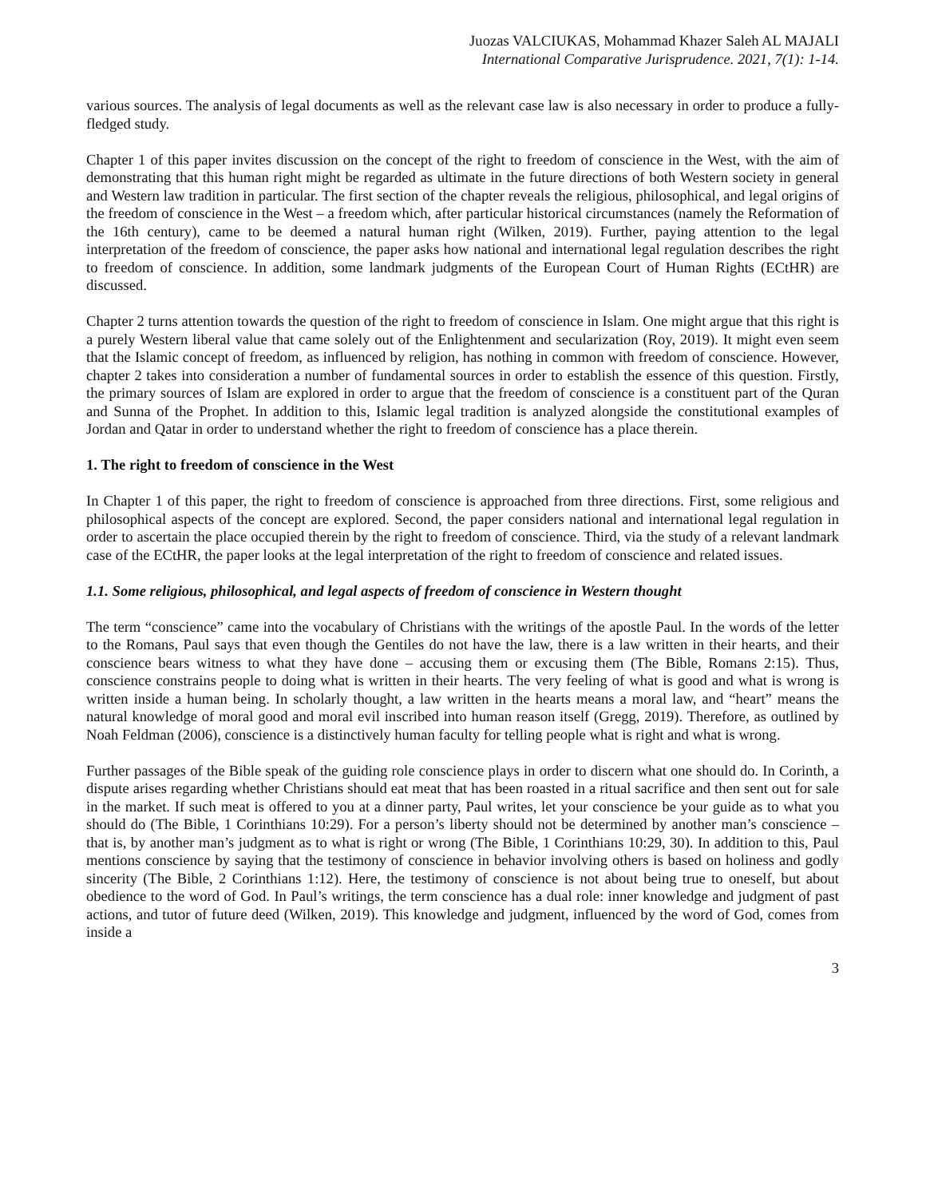Juozas VALCIUKAS, Mohammad Khazer Saleh AL MAJALI
International Comparative Jurisprudence. 2021, 7(1): 1-14.
various sources. The analysis of legal documents as well as the relevant case law is also necessary in order to produce a fully-fledged study.
Chapter 1 of this paper invites discussion on the concept of the right to freedom of conscience in the West, with the aim of demonstrating that this human right might be regarded as ultimate in the future directions of both Western society in general and Western law tradition in particular. The first section of the chapter reveals the religious, philosophical, and legal origins of the freedom of conscience in the West – a freedom which, after particular historical circumstances (namely the Reformation of the 16th century), came to be deemed a natural human right (Wilken, 2019). Further, paying attention to the legal interpretation of the freedom of conscience, the paper asks how national and international legal regulation describes the right to freedom of conscience. In addition, some landmark judgments of the European Court of Human Rights (ECtHR) are discussed.
Chapter 2 turns attention towards the question of the right to freedom of conscience in Islam. One might argue that this right is a purely Western liberal value that came solely out of the Enlightenment and secularization (Roy, 2019). It might even seem that the Islamic concept of freedom, as influenced by religion, has nothing in common with freedom of conscience. However, chapter 2 takes into consideration a number of fundamental sources in order to establish the essence of this question. Firstly, the primary sources of Islam are explored in order to argue that the freedom of conscience is a constituent part of the Quran and Sunna of the Prophet. In addition to this, Islamic legal tradition is analyzed alongside the constitutional examples of Jordan and Qatar in order to understand whether the right to freedom of conscience has a place therein.
1. The right to freedom of conscience in the West
In Chapter 1 of this paper, the right to freedom of conscience is approached from three directions. First, some religious and philosophical aspects of the concept are explored. Second, the paper considers national and international legal regulation in order to ascertain the place occupied therein by the right to freedom of conscience. Third, via the study of a relevant landmark case of the ECtHR, the paper looks at the legal interpretation of the right to freedom of conscience and related issues.
1.1. Some religious, philosophical, and legal aspects of freedom of conscience in Western thought
The term “conscience” came into the vocabulary of Christians with the writings of the apostle Paul. In the words of the letter to the Romans, Paul says that even though the Gentiles do not have the law, there is a law written in their hearts, and their conscience bears witness to what they have done – accusing them or excusing them (The Bible, Romans 2:15). Thus, conscience constrains people to doing what is written in their hearts. The very feeling of what is good and what is wrong is written inside a human being. In scholarly thought, a law written in the hearts means a moral law, and “heart” means the natural knowledge of moral good and moral evil inscribed into human reason itself (Gregg, 2019). Therefore, as outlined by Noah Feldman (2006), conscience is a distinctively human faculty for telling people what is right and what is wrong.
Further passages of the Bible speak of the guiding role conscience plays in order to discern what one should do. In Corinth, a dispute arises regarding whether Christians should eat meat that has been roasted in a ritual sacrifice and then sent out for sale in the market. If such meat is offered to you at a dinner party, Paul writes, let your conscience be your guide as to what you should do (The Bible, 1 Corinthians 10:29). For a person’s liberty should not be determined by another man’s conscience – that is, by another man’s judgment as to what is right or wrong (The Bible, 1 Corinthians 10:29, 30). In addition to this, Paul mentions conscience by saying that the testimony of conscience in behavior involving others is based on holiness and godly sincerity (The Bible, 2 Corinthians 1:12). Here, the testimony of conscience is not about being true to oneself, but about obedience to the word of God. In Paul’s writings, the term conscience has a dual role: inner knowledge and judgment of past actions, and tutor of future deed (Wilken, 2019). This knowledge and judgment, influenced by the word of God, comes from inside a
3